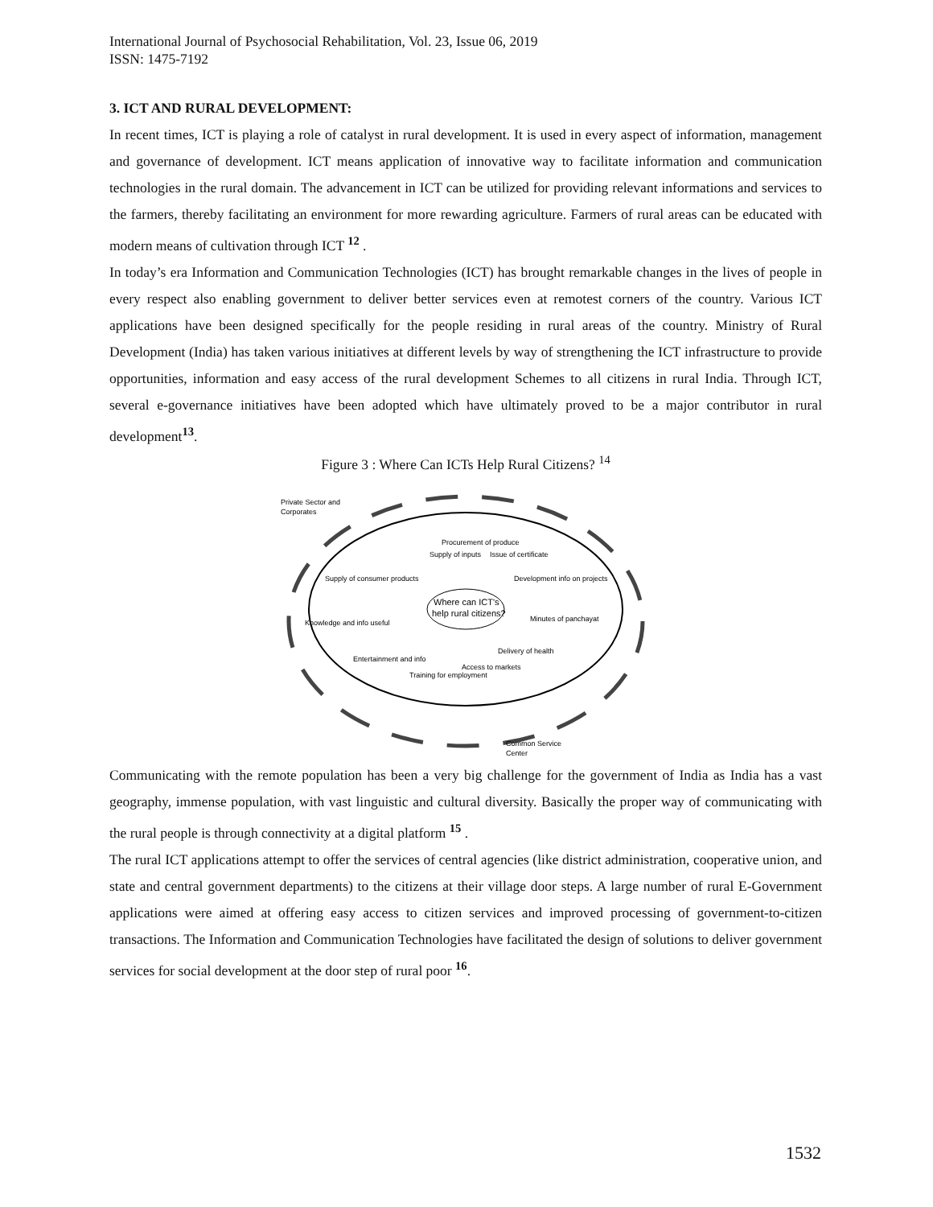International Journal of Psychosocial Rehabilitation, Vol. 23, Issue 06, 2019
ISSN: 1475-7192
3. ICT AND RURAL DEVELOPMENT:
In recent times, ICT is playing a role of catalyst in rural development. It is used in every aspect of information, management and governance of development. ICT means application of innovative way to facilitate information and communication technologies in the rural domain. The advancement in ICT can be utilized for providing relevant informations and services to the farmers, thereby facilitating an environment for more rewarding agriculture. Farmers of rural areas can be educated with modern means of cultivation through ICT <sup>12</sup> .
In today’s era Information and Communication Technologies (ICT) has brought remarkable changes in the lives of people in every respect also enabling government to deliver better services even at remotest corners of the country. Various ICT applications have been designed specifically for the people residing in rural areas of the country. Ministry of Rural Development (India) has taken various initiatives at different levels by way of strengthening the ICT infrastructure to provide opportunities, information and easy access of the rural development Schemes to all citizens in rural India. Through ICT, several e-governance initiatives have been adopted which have ultimately proved to be a major contributor in rural development<sup>13</sup>.
Figure 3 : Where Can ICTs Help Rural Citizens? <sup>14</sup>
Private Sector and
Corporates
Supply of inputs
Procurement of produce
Issue of certificate
Development info on projects
Supply of consumer products
Where can ICT's
help rural citizens?
Minutes of panchayat
Knowledge and info useful
Entertainment and info
Training for employment
Access to markets
Delivery of health
Common Service
Center
Communicating with the remote population has been a very big challenge for the government of India as India has a vast geography, immense population, with vast linguistic and cultural diversity. Basically the proper way of communicating with the rural people is through connectivity at a digital platform <sup>15</sup> .
The rural ICT applications attempt to offer the services of central agencies (like district administration, cooperative union, and state and central government departments) to the citizens at their village door steps. A large number of rural E-Government applications were aimed at offering easy access to citizen services and improved processing of government-to-citizen transactions. The Information and Communication Technologies have facilitated the design of solutions to deliver government services for social development at the door step of rural poor <sup>16</sup>.
1532